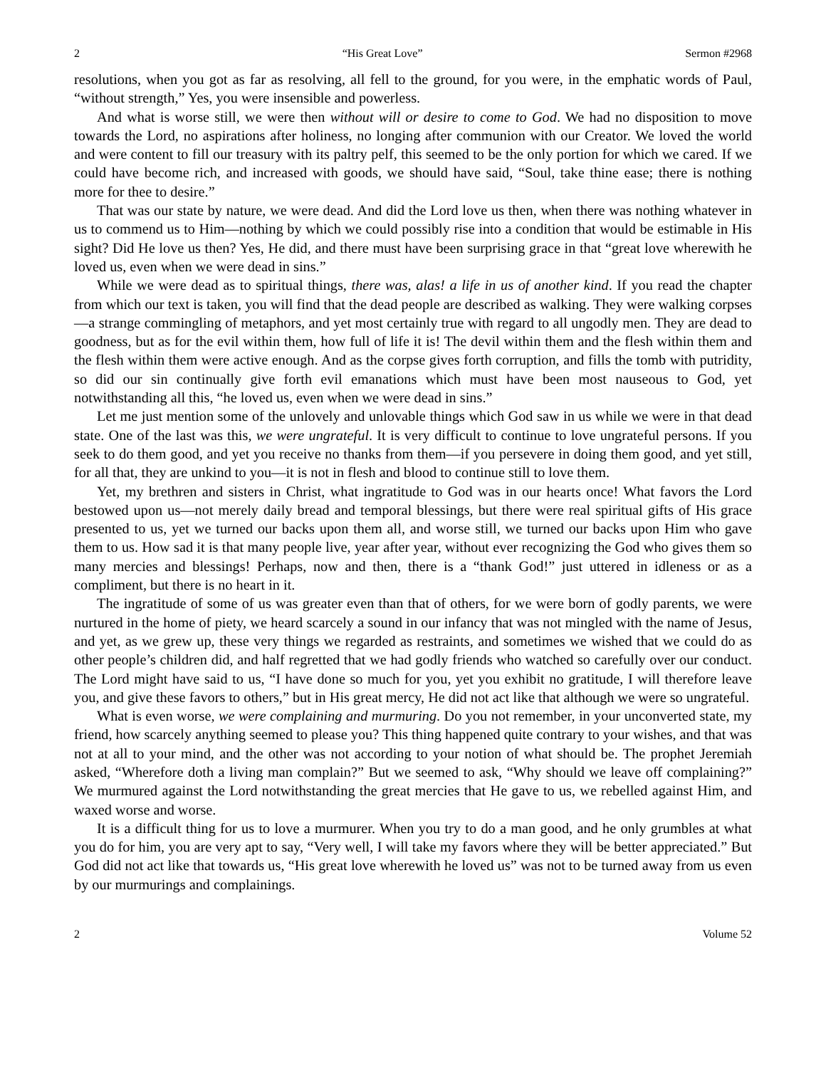2 “His Great Love” Sermon #2968
resolutions, when you got as far as resolving, all fell to the ground, for you were, in the emphatic words of Paul, “without strength,” Yes, you were insensible and powerless.
And what is worse still, we were then without will or desire to come to God. We had no disposition to move towards the Lord, no aspirations after holiness, no longing after communion with our Creator. We loved the world and were content to fill our treasury with its paltry pelf, this seemed to be the only portion for which we cared. If we could have become rich, and increased with goods, we should have said, “Soul, take thine ease; there is nothing more for thee to desire.”
That was our state by nature, we were dead. And did the Lord love us then, when there was nothing whatever in us to commend us to Him—nothing by which we could possibly rise into a condition that would be estimable in His sight? Did He love us then? Yes, He did, and there must have been surprising grace in that “great love wherewith he loved us, even when we were dead in sins.”
While we were dead as to spiritual things, there was, alas! a life in us of another kind. If you read the chapter from which our text is taken, you will find that the dead people are described as walking. They were walking corpses—a strange commingling of metaphors, and yet most certainly true with regard to all ungodly men. They are dead to goodness, but as for the evil within them, how full of life it is! The devil within them and the flesh within them and the flesh within them were active enough. And as the corpse gives forth corruption, and fills the tomb with putridity, so did our sin continually give forth evil emanations which must have been most nauseous to God, yet notwithstanding all this, “he loved us, even when we were dead in sins.”
Let me just mention some of the unlovely and unlovable things which God saw in us while we were in that dead state. One of the last was this, we were ungrateful. It is very difficult to continue to love ungrateful persons. If you seek to do them good, and yet you receive no thanks from them—if you persevere in doing them good, and yet still, for all that, they are unkind to you—it is not in flesh and blood to continue still to love them.
Yet, my brethren and sisters in Christ, what ingratitude to God was in our hearts once! What favors the Lord bestowed upon us—not merely daily bread and temporal blessings, but there were real spiritual gifts of His grace presented to us, yet we turned our backs upon them all, and worse still, we turned our backs upon Him who gave them to us. How sad it is that many people live, year after year, without ever recognizing the God who gives them so many mercies and blessings! Perhaps, now and then, there is a “thank God!” just uttered in idleness or as a compliment, but there is no heart in it.
The ingratitude of some of us was greater even than that of others, for we were born of godly parents, we were nurtured in the home of piety, we heard scarcely a sound in our infancy that was not mingled with the name of Jesus, and yet, as we grew up, these very things we regarded as restraints, and sometimes we wished that we could do as other people’s children did, and half regretted that we had godly friends who watched so carefully over our conduct. The Lord might have said to us, “I have done so much for you, yet you exhibit no gratitude, I will therefore leave you, and give these favors to others,” but in His great mercy, He did not act like that although we were so ungrateful.
What is even worse, we were complaining and murmuring. Do you not remember, in your unconverted state, my friend, how scarcely anything seemed to please you? This thing happened quite contrary to your wishes, and that was not at all to your mind, and the other was not according to your notion of what should be. The prophet Jeremiah asked, “Wherefore doth a living man complain?” But we seemed to ask, “Why should we leave off complaining?” We murmured against the Lord notwithstanding the great mercies that He gave to us, we rebelled against Him, and waxed worse and worse.
It is a difficult thing for us to love a murmurer. When you try to do a man good, and he only grumbles at what you do for him, you are very apt to say, “Very well, I will take my favors where they will be better appreciated.” But God did not act like that towards us, “His great love wherewith he loved us” was not to be turned away from us even by our murmurings and complainings.
2 Volume 52